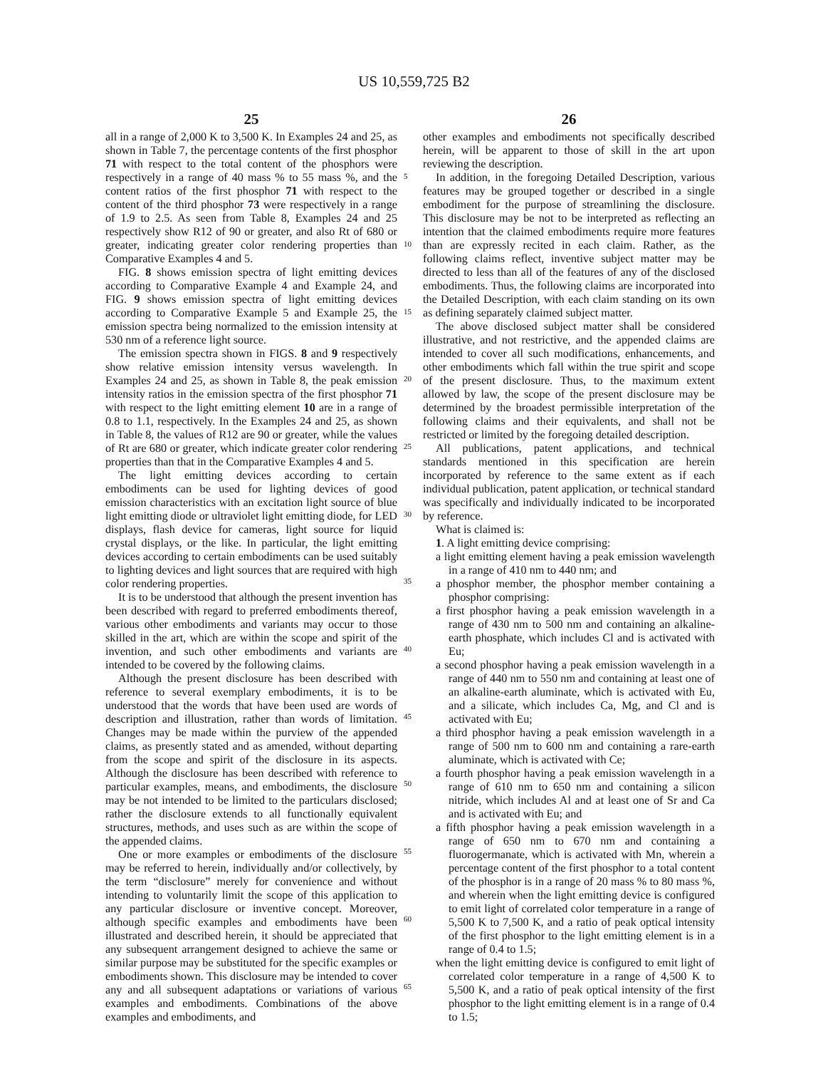US 10,559,725 B2
25
all in a range of 2,000 K to 3,500 K. In Examples 24 and 25, as shown in Table 7, the percentage contents of the first phosphor 71 with respect to the total content of the phosphors were respectively in a range of 40 mass % to 55 mass %, and the content ratios of the first phosphor 71 with respect to the content of the third phosphor 73 were respectively in a range of 1.9 to 2.5. As seen from Table 8, Examples 24 and 25 respectively show R12 of 90 or greater, and also Rt of 680 or greater, indicating greater color rendering properties than Comparative Examples 4 and 5.
FIG. 8 shows emission spectra of light emitting devices according to Comparative Example 4 and Example 24, and FIG. 9 shows emission spectra of light emitting devices according to Comparative Example 5 and Example 25, the emission spectra being normalized to the emission intensity at 530 nm of a reference light source.
The emission spectra shown in FIGS. 8 and 9 respectively show relative emission intensity versus wavelength. In Examples 24 and 25, as shown in Table 8, the peak emission intensity ratios in the emission spectra of the first phosphor 71 with respect to the light emitting element 10 are in a range of 0.8 to 1.1, respectively. In the Examples 24 and 25, as shown in Table 8, the values of R12 are 90 or greater, while the values of Rt are 680 or greater, which indicate greater color rendering properties than that in the Comparative Examples 4 and 5.
The light emitting devices according to certain embodiments can be used for lighting devices of good emission characteristics with an excitation light source of blue light emitting diode or ultraviolet light emitting diode, for LED displays, flash device for cameras, light source for liquid crystal displays, or the like. In particular, the light emitting devices according to certain embodiments can be used suitably to lighting devices and light sources that are required with high color rendering properties.
It is to be understood that although the present invention has been described with regard to preferred embodiments thereof, various other embodiments and variants may occur to those skilled in the art, which are within the scope and spirit of the invention, and such other embodiments and variants are intended to be covered by the following claims.
Although the present disclosure has been described with reference to several exemplary embodiments, it is to be understood that the words that have been used are words of description and illustration, rather than words of limitation. Changes may be made within the purview of the appended claims, as presently stated and as amended, without departing from the scope and spirit of the disclosure in its aspects. Although the disclosure has been described with reference to particular examples, means, and embodiments, the disclosure may be not intended to be limited to the particulars disclosed; rather the disclosure extends to all functionally equivalent structures, methods, and uses such as are within the scope of the appended claims.
One or more examples or embodiments of the disclosure may be referred to herein, individually and/or collectively, by the term “disclosure” merely for convenience and without intending to voluntarily limit the scope of this application to any particular disclosure or inventive concept. Moreover, although specific examples and embodiments have been illustrated and described herein, it should be appreciated that any subsequent arrangement designed to achieve the same or similar purpose may be substituted for the specific examples or embodiments shown. This disclosure may be intended to cover any and all subsequent adaptations or variations of various examples and embodiments. Combinations of the above examples and embodiments, and
26
other examples and embodiments not specifically described herein, will be apparent to those of skill in the art upon reviewing the description.
In addition, in the foregoing Detailed Description, various features may be grouped together or described in a single embodiment for the purpose of streamlining the disclosure. This disclosure may be not to be interpreted as reflecting an intention that the claimed embodiments require more features than are expressly recited in each claim. Rather, as the following claims reflect, inventive subject matter may be directed to less than all of the features of any of the disclosed embodiments. Thus, the following claims are incorporated into the Detailed Description, with each claim standing on its own as defining separately claimed subject matter.
The above disclosed subject matter shall be considered illustrative, and not restrictive, and the appended claims are intended to cover all such modifications, enhancements, and other embodiments which fall within the true spirit and scope of the present disclosure. Thus, to the maximum extent allowed by law, the scope of the present disclosure may be determined by the broadest permissible interpretation of the following claims and their equivalents, and shall not be restricted or limited by the foregoing detailed description.
All publications, patent applications, and technical standards mentioned in this specification are herein incorporated by reference to the same extent as if each individual publication, patent application, or technical standard was specifically and individually indicated to be incorporated by reference.
What is claimed is:
1. A light emitting device comprising:
a light emitting element having a peak emission wavelength in a range of 410 nm to 440 nm; and
a phosphor member, the phosphor member containing a phosphor comprising:
a first phosphor having a peak emission wavelength in a range of 430 nm to 500 nm and containing an alkaline-earth phosphate, which includes Cl and is activated with Eu;
a second phosphor having a peak emission wavelength in a range of 440 nm to 550 nm and containing at least one of an alkaline-earth aluminate, which is activated with Eu, and a silicate, which includes Ca, Mg, and Cl and is activated with Eu;
a third phosphor having a peak emission wavelength in a range of 500 nm to 600 nm and containing a rare-earth aluminate, which is activated with Ce;
a fourth phosphor having a peak emission wavelength in a range of 610 nm to 650 nm and containing a silicon nitride, which includes Al and at least one of Sr and Ca and is activated with Eu; and
a fifth phosphor having a peak emission wavelength in a range of 650 nm to 670 nm and containing a fluorogermanate, which is activated with Mn, wherein a percentage content of the first phosphor to a total content of the phosphor is in a range of 20 mass % to 80 mass %, and wherein when the light emitting device is configured to emit light of correlated color temperature in a range of 5,500 K to 7,500 K, and a ratio of peak optical intensity of the first phosphor to the light emitting element is in a range of 0.4 to 1.5;
when the light emitting device is configured to emit light of correlated color temperature in a range of 4,500 K to 5,500 K, and a ratio of peak optical intensity of the first phosphor to the light emitting element is in a range of 0.4 to 1.5;
5
10
15
20
25
30
35
40
45
50
55
60
65